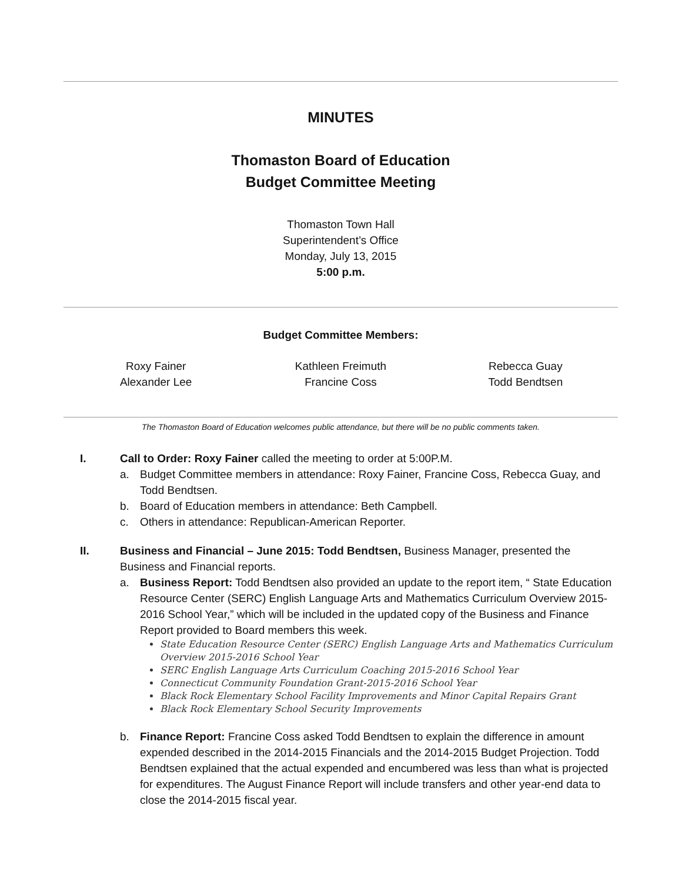MINUTES
Thomaston Board of Education
Budget Committee Meeting
Thomaston Town Hall
Superintendent’s Office
Monday, July 13, 2015
5:00 p.m.
Budget Committee Members:
Roxy Fainer
Alexander Lee
Kathleen Freimuth
Francine Coss
Rebecca Guay
Todd Bendtsen
The Thomaston Board of Education welcomes public attendance, but there will be no public comments taken.
I. Call to Order: Roxy Fainer called the meeting to order at 5:00P.M.
a. Budget Committee members in attendance: Roxy Fainer, Francine Coss, Rebecca Guay, and Todd Bendtsen.
b. Board of Education members in attendance: Beth Campbell.
c. Others in attendance: Republican-American Reporter.
II. Business and Financial – June 2015: Todd Bendtsen, Business Manager, presented the Business and Financial reports.
a. Business Report: Todd Bendtsen also provided an update to the report item, “ State Education Resource Center (SERC) English Language Arts and Mathematics Curriculum Overview 2015-2016 School Year,” which will be included in the updated copy of the Business and Finance Report provided to Board members this week.
State Education Resource Center (SERC) English Language Arts and Mathematics Curriculum Overview 2015-2016 School Year
SERC English Language Arts Curriculum Coaching 2015-2016 School Year
Connecticut Community Foundation Grant-2015-2016 School Year
Black Rock Elementary School Facility Improvements and Minor Capital Repairs Grant
Black Rock Elementary School Security Improvements
b. Finance Report: Francine Coss asked Todd Bendtsen to explain the difference in amount expended described in the 2014-2015 Financials and the 2014-2015 Budget Projection. Todd Bendtsen explained that the actual expended and encumbered was less than what is projected for expenditures. The August Finance Report will include transfers and other year-end data to close the 2014-2015 fiscal year.